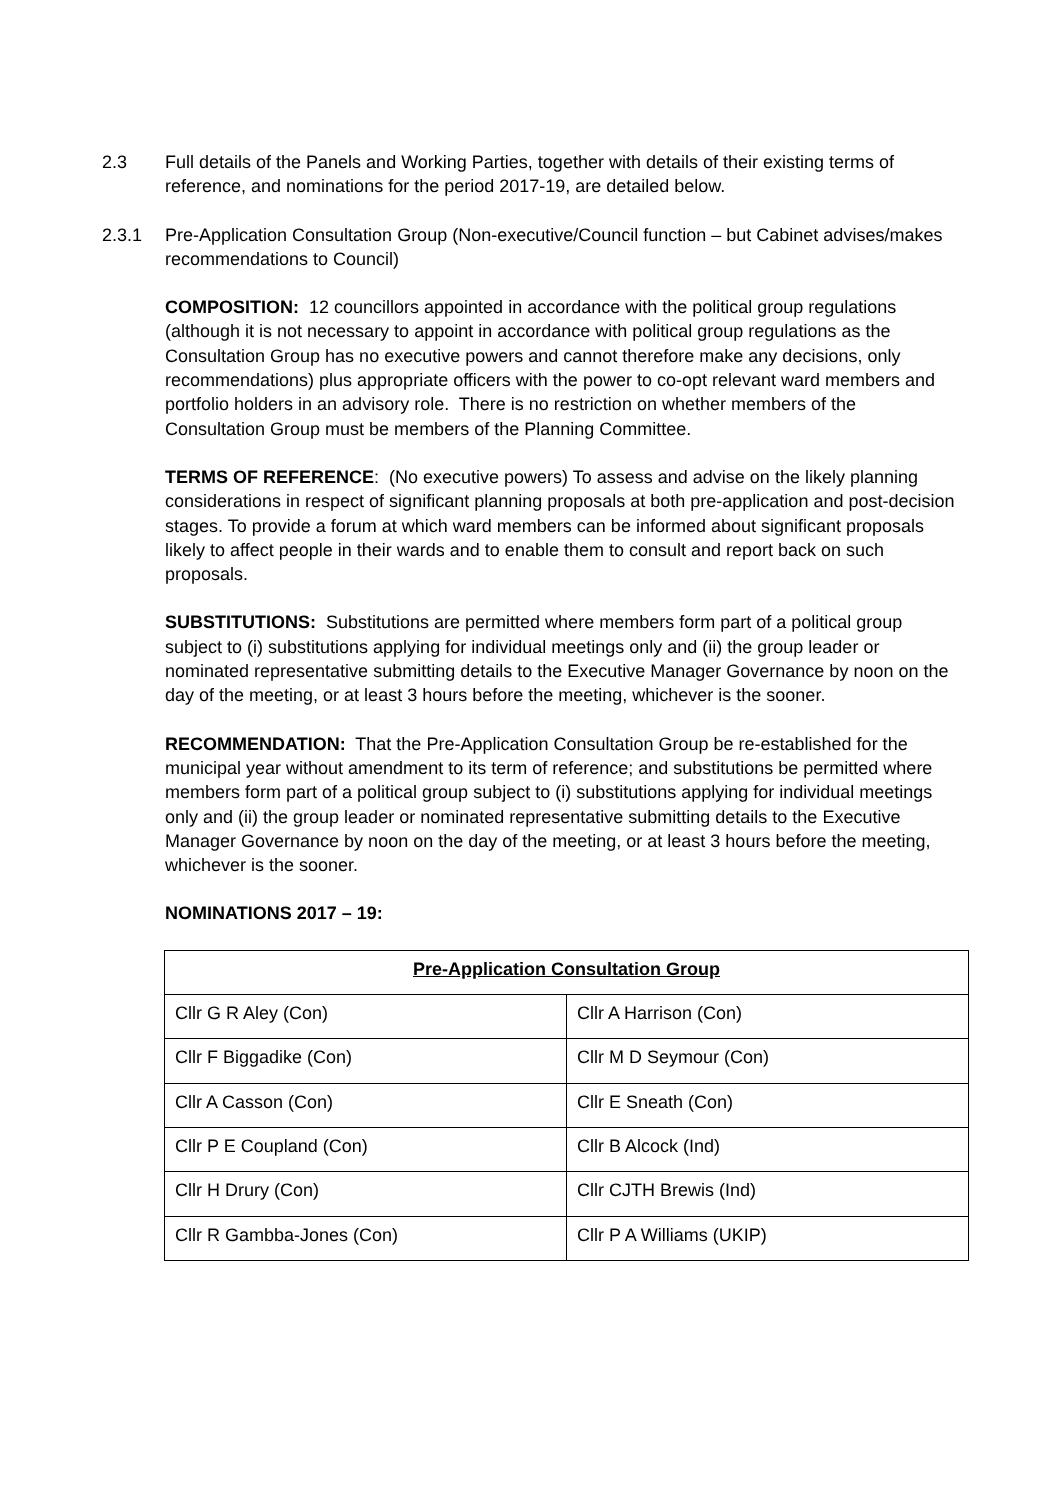2.3 Full details of the Panels and Working Parties, together with details of their existing terms of reference, and nominations for the period 2017-19, are detailed below.
2.3.1 Pre-Application Consultation Group (Non-executive/Council function – but Cabinet advises/makes recommendations to Council)
COMPOSITION: 12 councillors appointed in accordance with the political group regulations (although it is not necessary to appoint in accordance with political group regulations as the Consultation Group has no executive powers and cannot therefore make any decisions, only recommendations) plus appropriate officers with the power to co-opt relevant ward members and portfolio holders in an advisory role. There is no restriction on whether members of the Consultation Group must be members of the Planning Committee.
TERMS OF REFERENCE: (No executive powers) To assess and advise on the likely planning considerations in respect of significant planning proposals at both pre-application and post-decision stages. To provide a forum at which ward members can be informed about significant proposals likely to affect people in their wards and to enable them to consult and report back on such proposals.
SUBSTITUTIONS: Substitutions are permitted where members form part of a political group subject to (i) substitutions applying for individual meetings only and (ii) the group leader or nominated representative submitting details to the Executive Manager Governance by noon on the day of the meeting, or at least 3 hours before the meeting, whichever is the sooner.
RECOMMENDATION: That the Pre-Application Consultation Group be re-established for the municipal year without amendment to its term of reference; and substitutions be permitted where members form part of a political group subject to (i) substitutions applying for individual meetings only and (ii) the group leader or nominated representative submitting details to the Executive Manager Governance by noon on the day of the meeting, or at least 3 hours before the meeting, whichever is the sooner.
NOMINATIONS 2017 – 19:
| Pre-Application Consultation Group | |
| --- | --- |
| Cllr G R Aley (Con) | Cllr A Harrison (Con) |
| Cllr F Biggadike (Con) | Cllr M D Seymour (Con) |
| Cllr A Casson (Con) | Cllr E Sneath (Con) |
| Cllr P E Coupland (Con) | Cllr B Alcock (Ind) |
| Cllr H Drury (Con) | Cllr CJTH Brewis (Ind) |
| Cllr R Gambba-Jones (Con) | Cllr P A Williams (UKIP) |